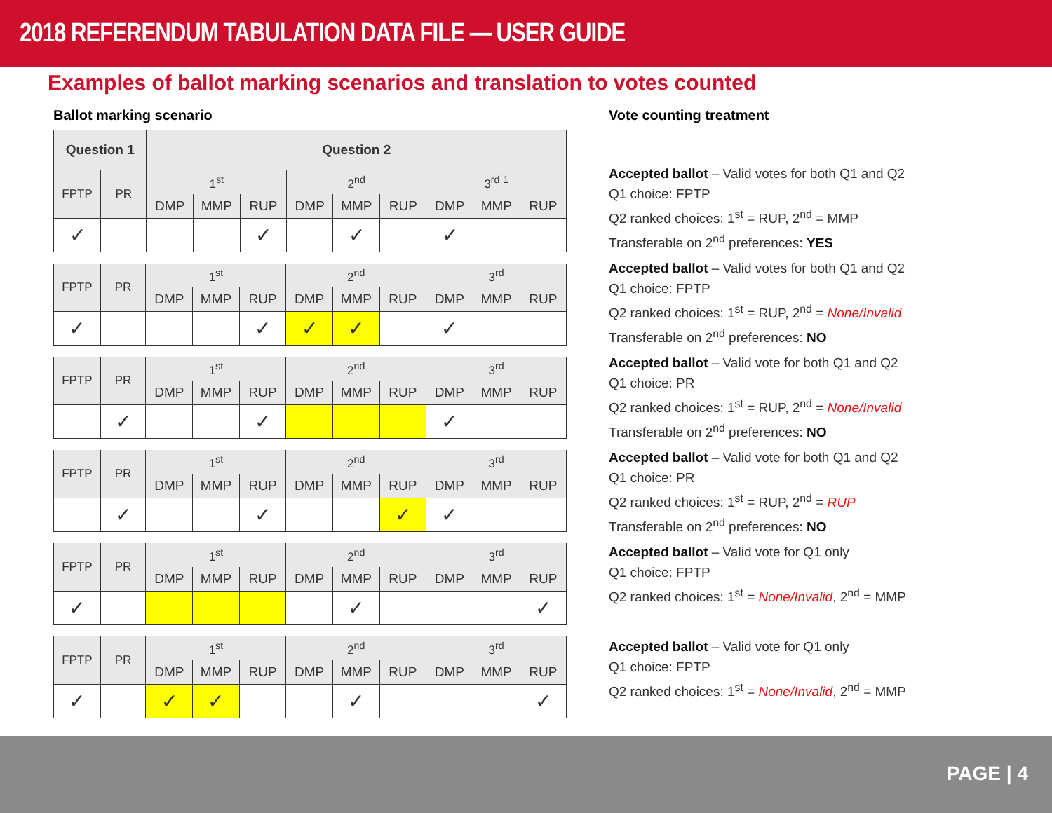2018 REFERENDUM TABULATION DATA FILE — USER GUIDE
Examples of ballot marking scenarios and translation to votes counted
Ballot marking scenario
| Question 1 | | Question 2 | | | | | | | | |
| --- | --- | --- | --- | --- | --- | --- | --- | --- | --- | --- |
| FPTP | PR | 1<sup>st</sup> | | | 2<sup>nd</sup> | | | 3<sup>rd</sup> <sup>1</sup> | | |
| | | DMP | MMP | RUP | DMP | MMP | RUP | DMP | MMP | RUP |
| ✓ | | | | ✓ | | ✓ | | ✓ | | |
| FPTP | PR | 1<sup>st</sup> | | | 2<sup>nd</sup> | | | 3<sup>rd</sup> | | |
| | | DMP | MMP | RUP | DMP | MMP | RUP | DMP | MMP | RUP |
| ✓ | | | | ✓ | ✓ | ✓ | | ✓ | | |
| FPTP | PR | 1<sup>st</sup> | | | 2<sup>nd</sup> | | | 3<sup>rd</sup> | | |
| | | DMP | MMP | RUP | DMP | MMP | RUP | DMP | MMP | RUP |
| | ✓ | | | ✓ | | | | ✓ | | |
| FPTP | PR | 1<sup>st</sup> | | | 2<sup>nd</sup> | | | 3<sup>rd</sup> | | |
| | | DMP | MMP | RUP | DMP | MMP | RUP | DMP | MMP | RUP |
| | ✓ | | | ✓ | | | ✓ | ✓ | | |
| FPTP | PR | 1<sup>st</sup> | | | 2<sup>nd</sup> | | | 3<sup>rd</sup> | | |
| | | DMP | MMP | RUP | DMP | MMP | RUP | DMP | MMP | RUP |
| ✓ | | | | | | ✓ | | | | ✓ |
| FPTP | PR | 1<sup>st</sup> | | | 2<sup>nd</sup> | | | 3<sup>rd</sup> | | |
| | | DMP | MMP | RUP | DMP | MMP | RUP | DMP | MMP | RUP |
| ✓ | | ✓ | ✓ | | | ✓ | | | | ✓ |
Vote counting treatment
Accepted ballot – Valid votes for both Q1 and Q2
Q1 choice: FPTP
Q2 ranked choices: 1<sup>st</sup> = RUP, 2<sup>nd</sup> = MMP
Transferable on 2<sup>nd</sup> preferences: YES
Accepted ballot – Valid votes for both Q1 and Q2
Q1 choice: FPTP
Q2 ranked choices: 1<sup>st</sup> = RUP, 2<sup>nd</sup> = None/Invalid
Transferable on 2<sup>nd</sup> preferences: NO
Accepted ballot – Valid vote for both Q1 and Q2
Q1 choice: PR
Q2 ranked choices: 1<sup>st</sup> = RUP, 2<sup>nd</sup> = None/Invalid
Transferable on 2<sup>nd</sup> preferences: NO
Accepted ballot – Valid vote for both Q1 and Q2
Q1 choice: PR
Q2 ranked choices: 1<sup>st</sup> = RUP, 2<sup>nd</sup> = RUP
Transferable on 2<sup>nd</sup> preferences: NO
Accepted ballot – Valid vote for Q1 only
Q1 choice: FPTP
Q2 ranked choices: 1<sup>st</sup> = None/Invalid, 2<sup>nd</sup> = MMP
Accepted ballot – Valid vote for Q1 only
Q1 choice: FPTP
Q2 ranked choices: 1<sup>st</sup> = None/Invalid, 2<sup>nd</sup> = MMP
PAGE | 4